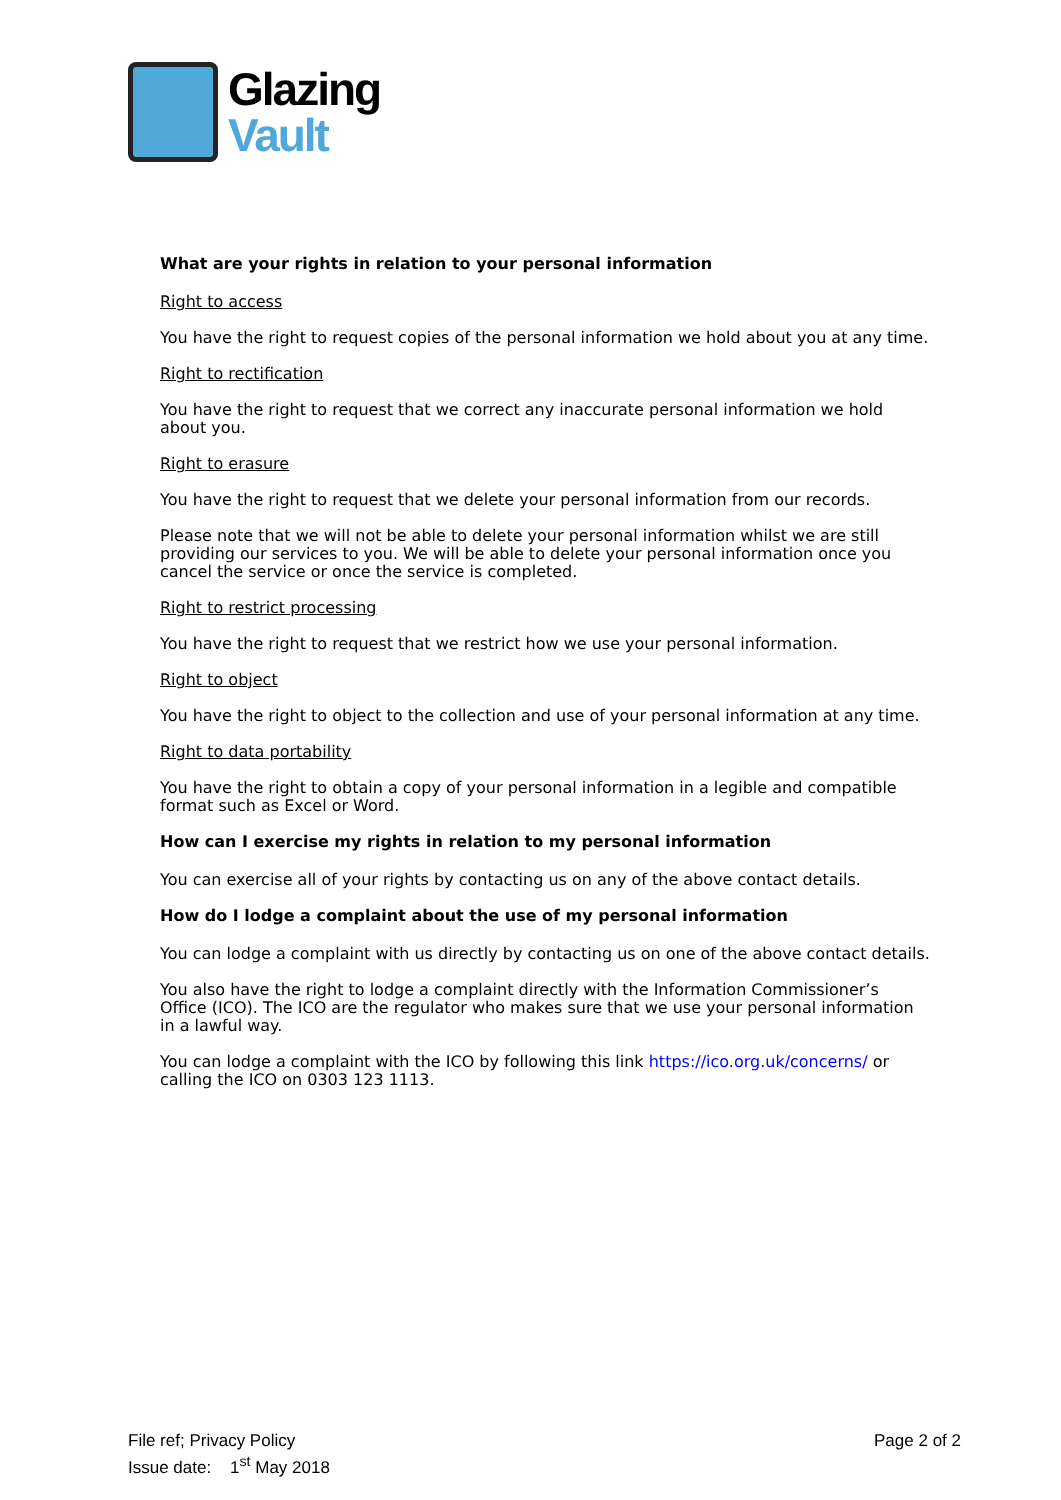Glazing
Vault
What are your rights in relation to your personal information
Right to access
You have the right to request copies of the personal information we hold about you at any time.
Right to rectification
You have the right to request that we correct any inaccurate personal information we hold about you.
Right to erasure
You have the right to request that we delete your personal information from our records.
Please note that we will not be able to delete your personal information whilst we are still providing our services to you. We will be able to delete your personal information once you cancel the service or once the service is completed.
Right to restrict processing
You have the right to request that we restrict how we use your personal information.
Right to object
You have the right to object to the collection and use of your personal information at any time.
Right to data portability
You have the right to obtain a copy of your personal information in a legible and compatible format such as Excel or Word.
How can I exercise my rights in relation to my personal information
You can exercise all of your rights by contacting us on any of the above contact details.
How do I lodge a complaint about the use of my personal information
You can lodge a complaint with us directly by contacting us on one of the above contact details.
You also have the right to lodge a complaint directly with the Information Commissioner’s Office (ICO). The ICO are the regulator who makes sure that we use your personal information in a lawful way.
You can lodge a complaint with the ICO by following this link https://ico.org.uk/concerns/ or calling the ICO on 0303 123 1113.
File ref; Privacy Policy
Issue date: 1<sup>st</sup> May 2018
Page 2 of 2